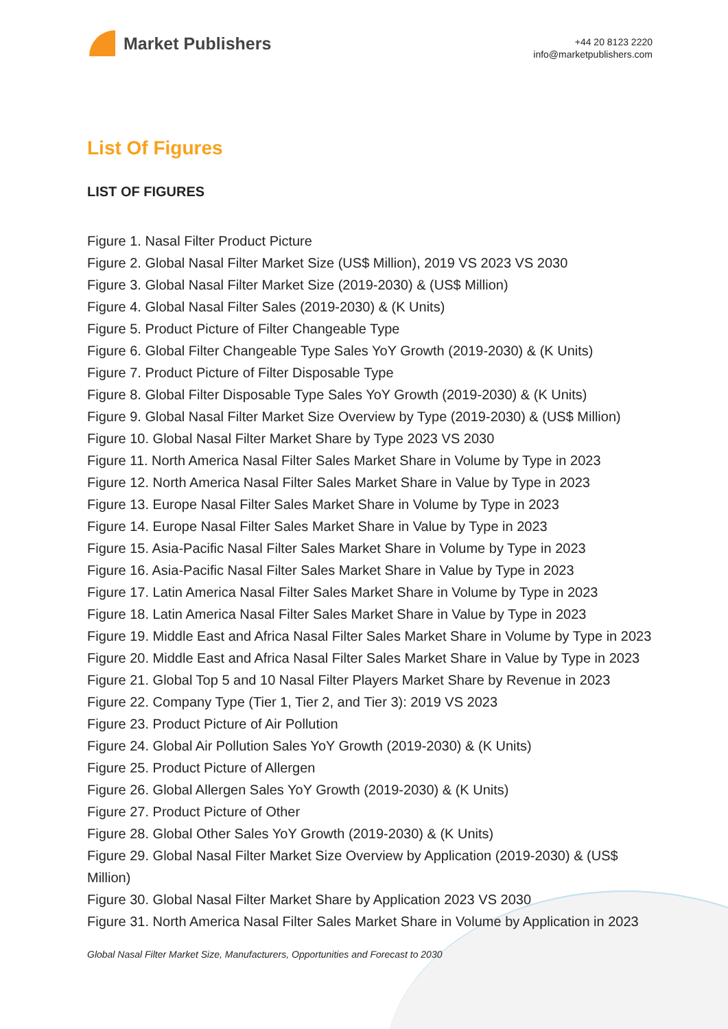Market Publishers
+44 20 8123 2220
info@marketpublishers.com
List Of Figures
LIST OF FIGURES
Figure 1. Nasal Filter Product Picture
Figure 2. Global Nasal Filter Market Size (US$ Million), 2019 VS 2023 VS 2030
Figure 3. Global Nasal Filter Market Size (2019-2030) & (US$ Million)
Figure 4. Global Nasal Filter Sales (2019-2030) & (K Units)
Figure 5. Product Picture of Filter Changeable Type
Figure 6. Global Filter Changeable Type Sales YoY Growth (2019-2030) & (K Units)
Figure 7. Product Picture of Filter Disposable Type
Figure 8. Global Filter Disposable Type Sales YoY Growth (2019-2030) & (K Units)
Figure 9. Global Nasal Filter Market Size Overview by Type (2019-2030) & (US$ Million)
Figure 10. Global Nasal Filter Market Share by Type 2023 VS 2030
Figure 11. North America Nasal Filter Sales Market Share in Volume by Type in 2023
Figure 12. North America Nasal Filter Sales Market Share in Value by Type in 2023
Figure 13. Europe Nasal Filter Sales Market Share in Volume by Type in 2023
Figure 14. Europe Nasal Filter Sales Market Share in Value by Type in 2023
Figure 15. Asia-Pacific Nasal Filter Sales Market Share in Volume by Type in 2023
Figure 16. Asia-Pacific Nasal Filter Sales Market Share in Value by Type in 2023
Figure 17. Latin America Nasal Filter Sales Market Share in Volume by Type in 2023
Figure 18. Latin America Nasal Filter Sales Market Share in Value by Type in 2023
Figure 19. Middle East and Africa Nasal Filter Sales Market Share in Volume by Type in 2023
Figure 20. Middle East and Africa Nasal Filter Sales Market Share in Value by Type in 2023
Figure 21. Global Top 5 and 10 Nasal Filter Players Market Share by Revenue in 2023
Figure 22. Company Type (Tier 1, Tier 2, and Tier 3): 2019 VS 2023
Figure 23. Product Picture of Air Pollution
Figure 24. Global Air Pollution Sales YoY Growth (2019-2030) & (K Units)
Figure 25. Product Picture of Allergen
Figure 26. Global Allergen Sales YoY Growth (2019-2030) & (K Units)
Figure 27. Product Picture of Other
Figure 28. Global Other Sales YoY Growth (2019-2030) & (K Units)
Figure 29. Global Nasal Filter Market Size Overview by Application (2019-2030) & (US$ Million)
Figure 30. Global Nasal Filter Market Share by Application 2023 VS 2030
Figure 31. North America Nasal Filter Sales Market Share in Volume by Application in 2023
Global Nasal Filter Market Size, Manufacturers, Opportunities and Forecast to 2030